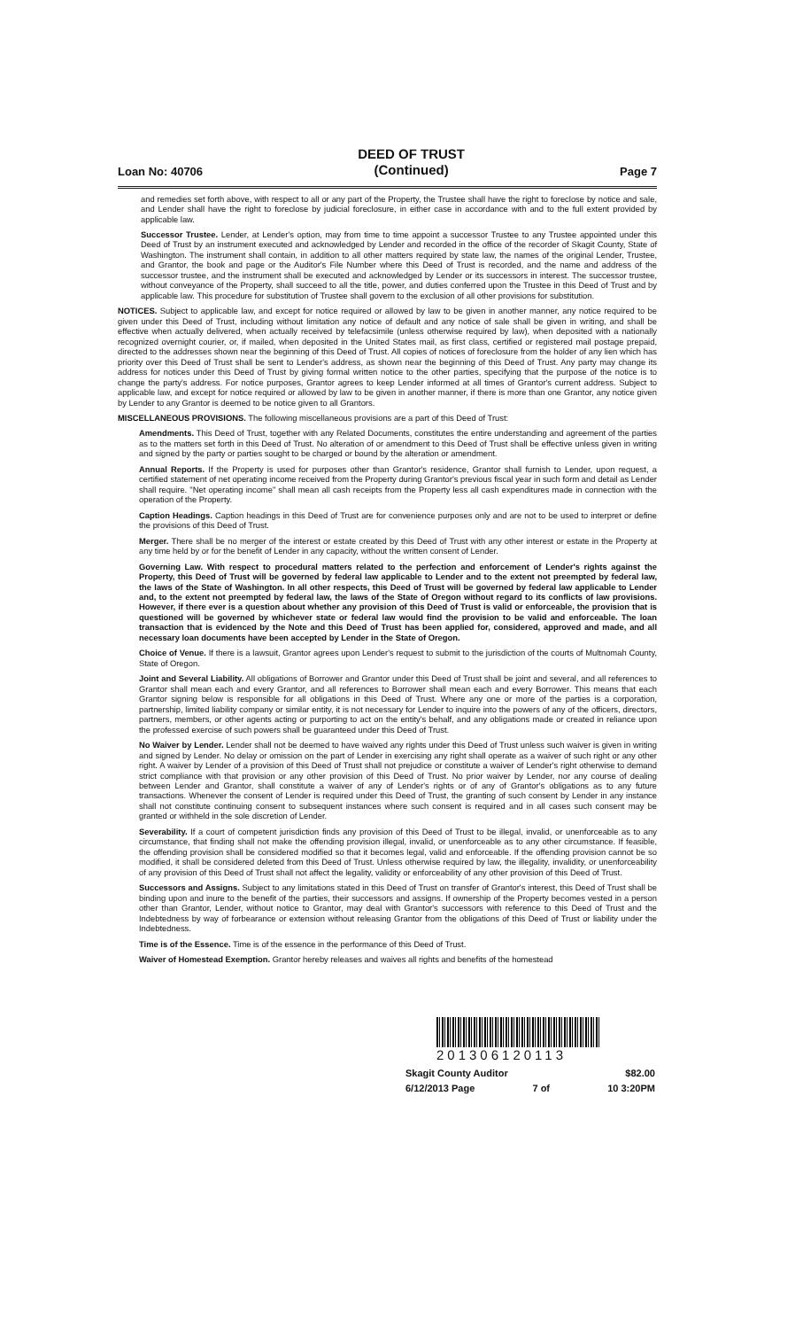Loan No: 40706 DEED OF TRUST
(Continued) Page 7
and remedies set forth above, with respect to all or any part of the Property, the Trustee shall have the right to foreclose by notice and sale, and Lender shall have the right to foreclose by judicial foreclosure, in either case in accordance with and to the full extent provided by applicable law.
Successor Trustee. Lender, at Lender's option, may from time to time appoint a successor Trustee to any Trustee appointed under this Deed of Trust by an instrument executed and acknowledged by Lender and recorded in the office of the recorder of Skagit County, State of Washington. The instrument shall contain, in addition to all other matters required by state law, the names of the original Lender, Trustee, and Grantor, the book and page or the Auditor's File Number where this Deed of Trust is recorded, and the name and address of the successor trustee, and the instrument shall be executed and acknowledged by Lender or its successors in interest. The successor trustee, without conveyance of the Property, shall succeed to all the title, power, and duties conferred upon the Trustee in this Deed of Trust and by applicable law. This procedure for substitution of Trustee shall govern to the exclusion of all other provisions for substitution.
NOTICES. Subject to applicable law, and except for notice required or allowed by law to be given in another manner, any notice required to be given under this Deed of Trust, including without limitation any notice of default and any notice of sale shall be given in writing, and shall be effective when actually delivered, when actually received by telefacsimile (unless otherwise required by law), when deposited with a nationally recognized overnight courier, or, if mailed, when deposited in the United States mail, as first class, certified or registered mail postage prepaid, directed to the addresses shown near the beginning of this Deed of Trust. All copies of notices of foreclosure from the holder of any lien which has priority over this Deed of Trust shall be sent to Lender's address, as shown near the beginning of this Deed of Trust. Any party may change its address for notices under this Deed of Trust by giving formal written notice to the other parties, specifying that the purpose of the notice is to change the party's address. For notice purposes, Grantor agrees to keep Lender informed at all times of Grantor's current address. Subject to applicable law, and except for notice required or allowed by law to be given in another manner, if there is more than one Grantor, any notice given by Lender to any Grantor is deemed to be notice given to all Grantors.
MISCELLANEOUS PROVISIONS. The following miscellaneous provisions are a part of this Deed of Trust:
Amendments. This Deed of Trust, together with any Related Documents, constitutes the entire understanding and agreement of the parties as to the matters set forth in this Deed of Trust. No alteration of or amendment to this Deed of Trust shall be effective unless given in writing and signed by the party or parties sought to be charged or bound by the alteration or amendment.
Annual Reports. If the Property is used for purposes other than Grantor's residence, Grantor shall furnish to Lender, upon request, a certified statement of net operating income received from the Property during Grantor's previous fiscal year in such form and detail as Lender shall require. "Net operating income" shall mean all cash receipts from the Property less all cash expenditures made in connection with the operation of the Property.
Caption Headings. Caption headings in this Deed of Trust are for convenience purposes only and are not to be used to interpret or define the provisions of this Deed of Trust.
Merger. There shall be no merger of the interest or estate created by this Deed of Trust with any other interest or estate in the Property at any time held by or for the benefit of Lender in any capacity, without the written consent of Lender.
Governing Law. With respect to procedural matters related to the perfection and enforcement of Lender's rights against the Property, this Deed of Trust will be governed by federal law applicable to Lender and to the extent not preempted by federal law, the laws of the State of Washington. In all other respects, this Deed of Trust will be governed by federal law applicable to Lender and, to the extent not preempted by federal law, the laws of the State of Oregon without regard to its conflicts of law provisions. However, if there ever is a question about whether any provision of this Deed of Trust is valid or enforceable, the provision that is questioned will be governed by whichever state or federal law would find the provision to be valid and enforceable. The loan transaction that is evidenced by the Note and this Deed of Trust has been applied for, considered, approved and made, and all necessary loan documents have been accepted by Lender in the State of Oregon.
Choice of Venue. If there is a lawsuit, Grantor agrees upon Lender's request to submit to the jurisdiction of the courts of Multnomah County, State of Oregon.
Joint and Several Liability. All obligations of Borrower and Grantor under this Deed of Trust shall be joint and several, and all references to Grantor shall mean each and every Grantor, and all references to Borrower shall mean each and every Borrower. This means that each Grantor signing below is responsible for all obligations in this Deed of Trust. Where any one or more of the parties is a corporation, partnership, limited liability company or similar entity, it is not necessary for Lender to inquire into the powers of any of the officers, directors, partners, members, or other agents acting or purporting to act on the entity's behalf, and any obligations made or created in reliance upon the professed exercise of such powers shall be guaranteed under this Deed of Trust.
No Waiver by Lender. Lender shall not be deemed to have waived any rights under this Deed of Trust unless such waiver is given in writing and signed by Lender. No delay or omission on the part of Lender in exercising any right shall operate as a waiver of such right or any other right. A waiver by Lender of a provision of this Deed of Trust shall not prejudice or constitute a waiver of Lender's right otherwise to demand strict compliance with that provision or any other provision of this Deed of Trust. No prior waiver by Lender, nor any course of dealing between Lender and Grantor, shall constitute a waiver of any of Lender's rights or of any of Grantor's obligations as to any future transactions. Whenever the consent of Lender is required under this Deed of Trust, the granting of such consent by Lender in any instance shall not constitute continuing consent to subsequent instances where such consent is required and in all cases such consent may be granted or withheld in the sole discretion of Lender.
Severability. If a court of competent jurisdiction finds any provision of this Deed of Trust to be illegal, invalid, or unenforceable as to any circumstance, that finding shall not make the offending provision illegal, invalid, or unenforceable as to any other circumstance. If feasible, the offending provision shall be considered modified so that it becomes legal, valid and enforceable. If the offending provision cannot be so modified, it shall be considered deleted from this Deed of Trust. Unless otherwise required by law, the illegality, invalidity, or unenforceability of any provision of this Deed of Trust shall not affect the legality, validity or enforceability of any other provision of this Deed of Trust.
Successors and Assigns. Subject to any limitations stated in this Deed of Trust on transfer of Grantor's interest, this Deed of Trust shall be binding upon and inure to the benefit of the parties, their successors and assigns. If ownership of the Property becomes vested in a person other than Grantor, Lender, without notice to Grantor, may deal with Grantor's successors with reference to this Deed of Trust and the Indebtedness by way of forbearance or extension without releasing Grantor from the obligations of this Deed of Trust or liability under the Indebtedness.
Time is of the Essence. Time is of the essence in the performance of this Deed of Trust.
Waiver of Homestead Exemption. Grantor hereby releases and waives all rights and benefits of the homestead
201306120113
Skagit County Auditor $82.00
6/12/2013 Page 7 of 10 3:20PM